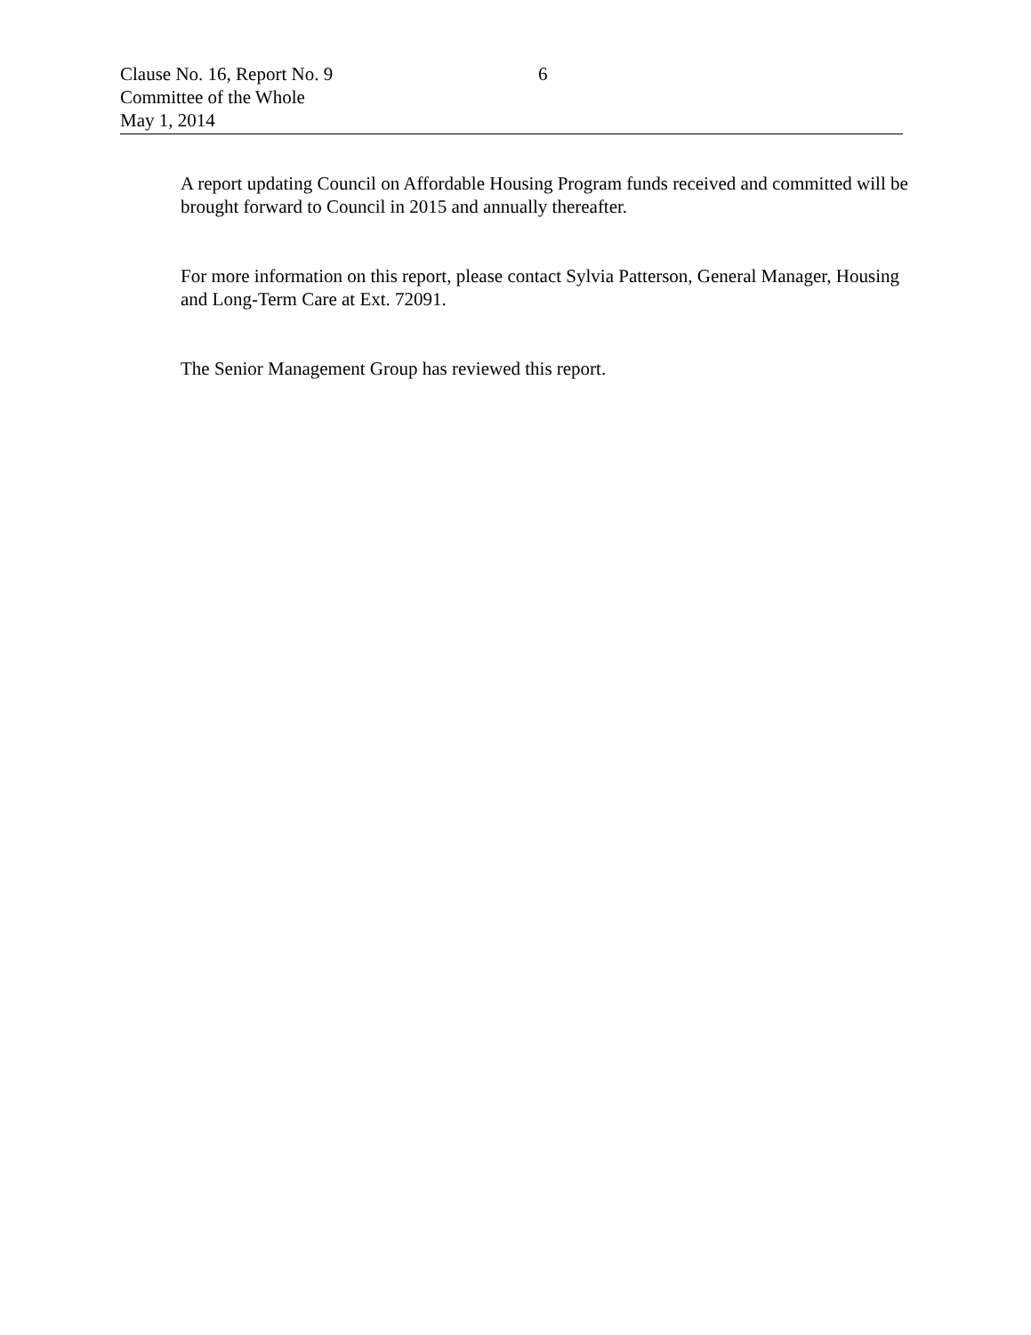Clause No. 16, Report No. 9 6
Committee of the Whole
May 1, 2014
A report updating Council on Affordable Housing Program funds received and committed will be brought forward to Council in 2015 and annually thereafter.
For more information on this report, please contact Sylvia Patterson, General Manager, Housing and Long-Term Care at Ext. 72091.
The Senior Management Group has reviewed this report.